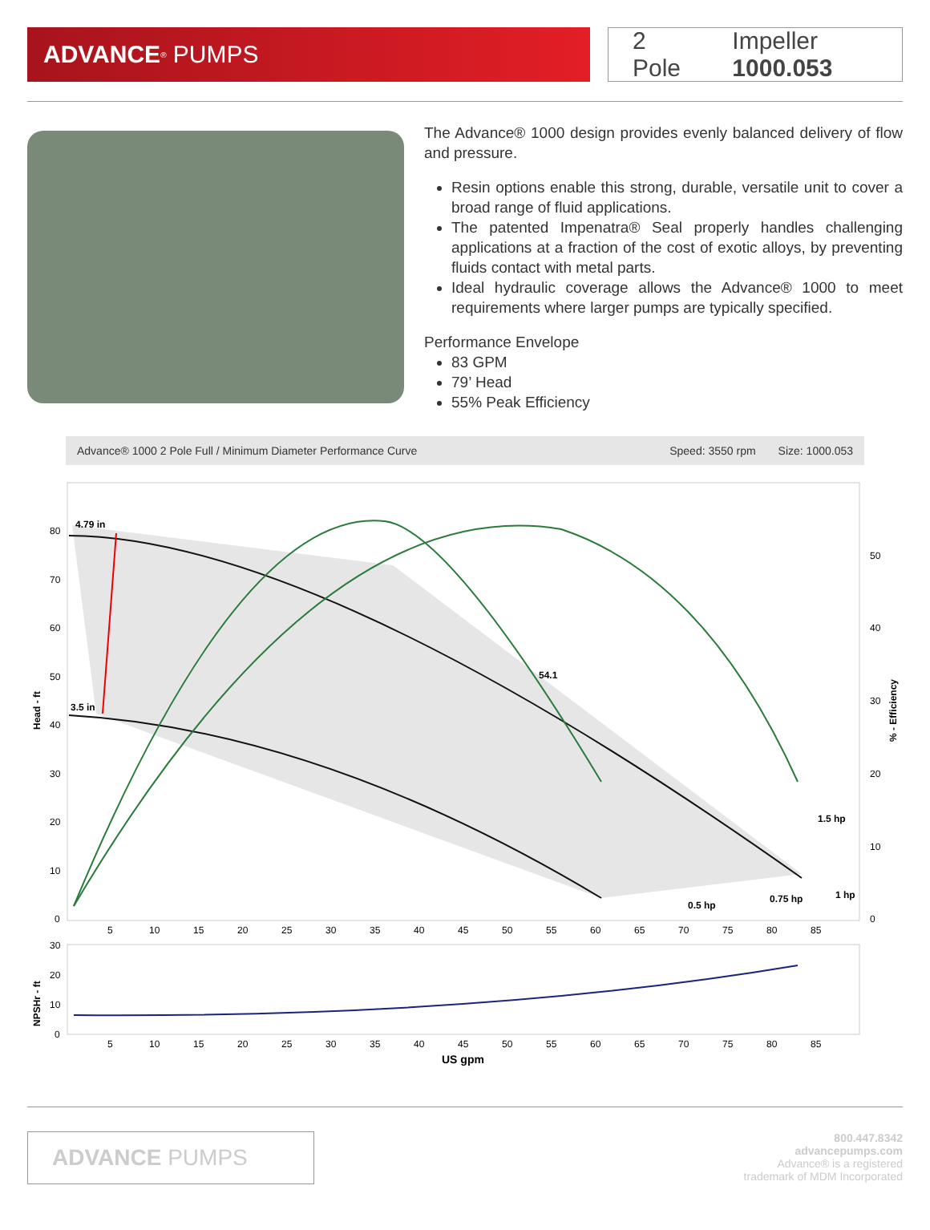ADVANCE<sup>®</sup> PUMPS 2 Pole Impeller 1000.053
The Advance® 1000 design provides evenly balanced delivery of flow and pressure.
Resin options enable this strong, durable, versatile unit to cover a broad range of fluid applications.
The patented Impenatra® Seal properly handles challenging applications at a fraction of the cost of exotic alloys, by preventing fluids contact with metal parts.
Ideal hydraulic coverage allows the Advance® 1000 to meet requirements where larger pumps are typically specified.
Performance Envelope
83 GPM
79’ Head
55% Peak Efficiency
Advance® 1000 2 Pole Full / Minimum Diameter Performance Curve
Speed: 3550 rpm Size: 1000.053
4.79 in
3.5 in
54.1
1.5 hp
1 hp
0.75 hp
0.5 hp
Head - ft
% - Efficiency
80
70
60
50
40
30
20
10
0
50
40
30
20
10
0
510152025303540455055606570758085
30
20
10
0
NPSHr - ft
510152025303540455055606570758085
US gpm
ADVANCE PUMPS
800.447.8342
advancepumps.com
Advance® is a registered
trademark of MDM Incorporated